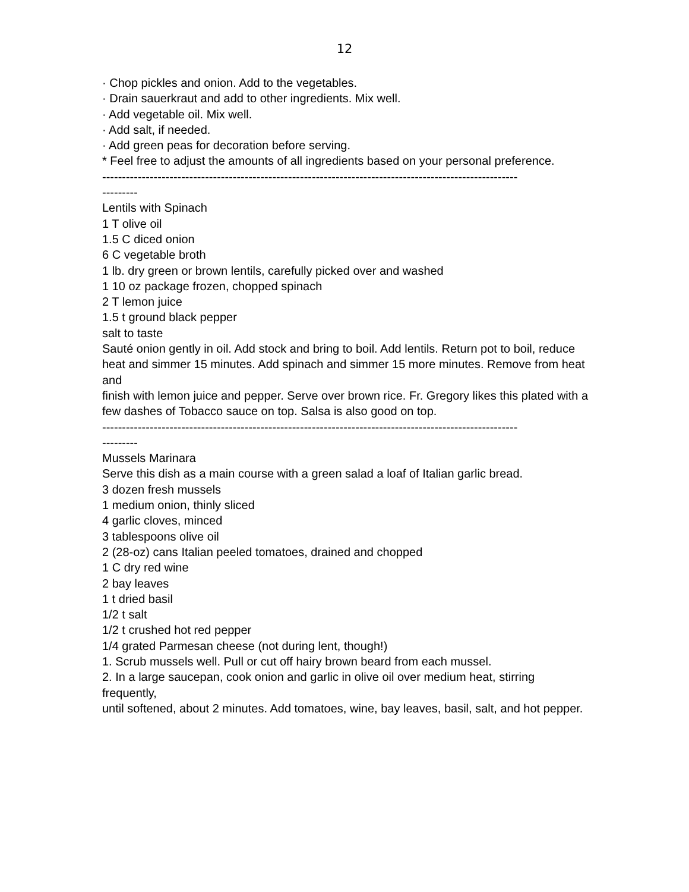12
· Chop pickles and onion. Add to the vegetables.
· Drain sauerkraut and add to other ingredients. Mix well.
· Add vegetable oil. Mix well.
· Add salt, if needed.
· Add green peas for decoration before serving.
* Feel free to adjust the amounts of all ingredients based on your personal preference.
---------------------------------------------------------------------------------------------------------
---------
Lentils with Spinach
1 T olive oil
1.5 C diced onion
6 C vegetable broth
1 lb. dry green or brown lentils, carefully picked over and washed
1 10 oz package frozen, chopped spinach
2 T lemon juice
1.5 t ground black pepper
salt to taste
Sauté onion gently in oil. Add stock and bring to boil. Add lentils. Return pot to boil, reduce
heat and simmer 15 minutes. Add spinach and simmer 15 more minutes. Remove from heat and
finish with lemon juice and pepper. Serve over brown rice. Fr. Gregory likes this plated with a
few dashes of Tobacco sauce on top. Salsa is also good on top.
---------------------------------------------------------------------------------------------------------
---------
Mussels Marinara
Serve this dish as a main course with a green salad a loaf of Italian garlic bread.
3 dozen fresh mussels
1 medium onion, thinly sliced
4 garlic cloves, minced
3 tablespoons olive oil
2 (28-oz) cans Italian peeled tomatoes, drained and chopped
1 C dry red wine
2 bay leaves
1 t dried basil
1/2 t salt
1/2 t crushed hot red pepper
1/4 grated Parmesan cheese (not during lent, though!)
1. Scrub mussels well. Pull or cut off hairy brown beard from each mussel.
2. In a large saucepan, cook onion and garlic in olive oil over medium heat, stirring frequently,
until softened, about 2 minutes. Add tomatoes, wine, bay leaves, basil, salt, and hot pepper.